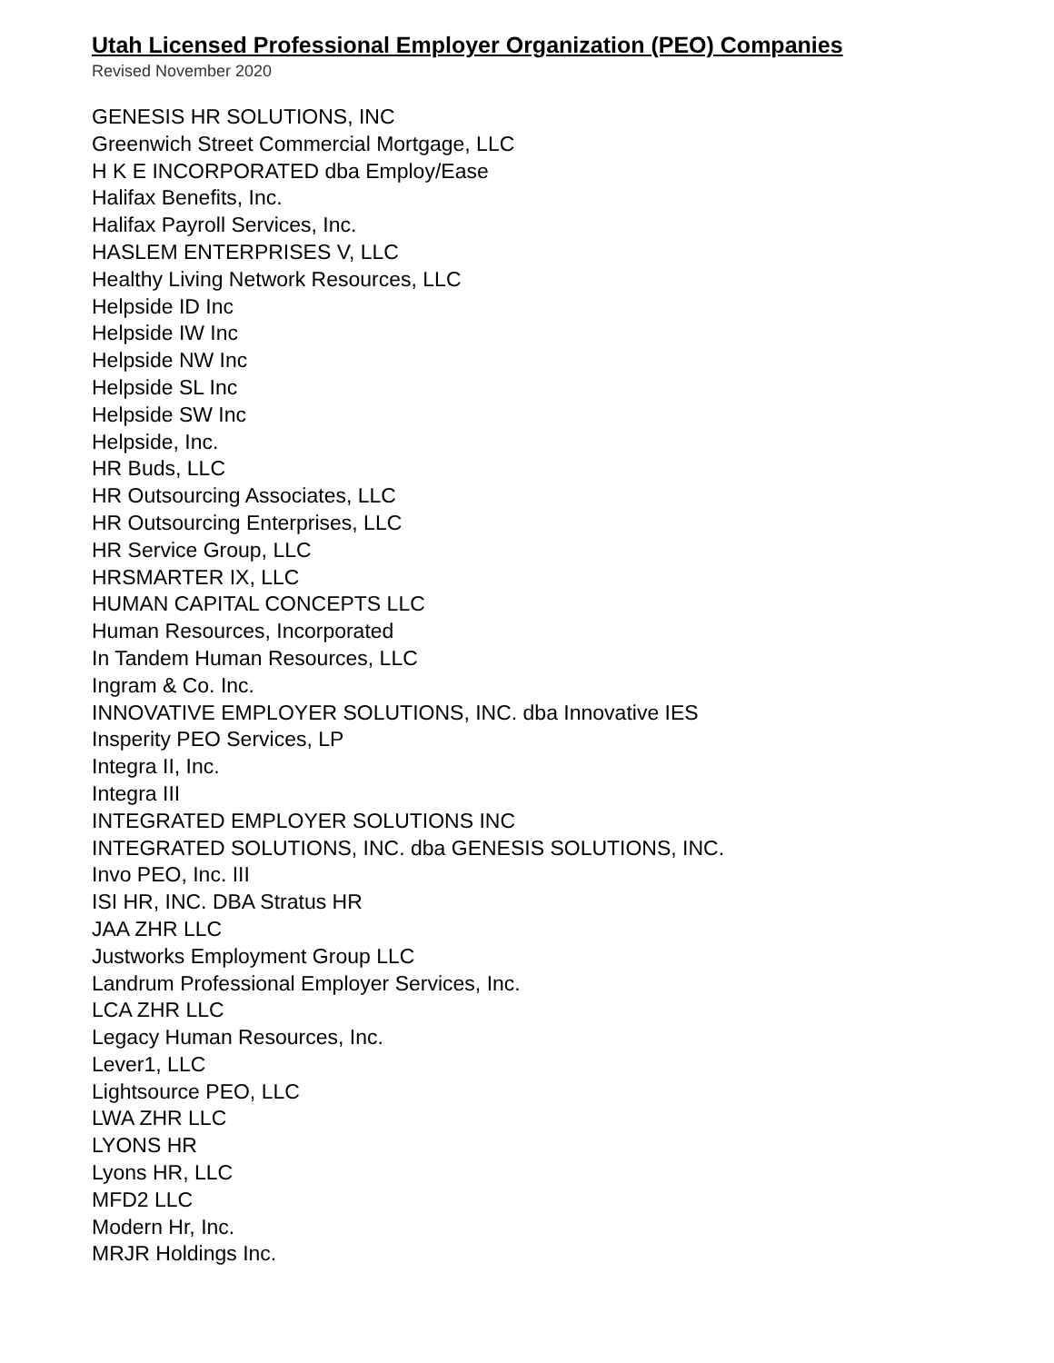Utah Licensed Professional Employer Organization (PEO) Companies
Revised November 2020
GENESIS HR SOLUTIONS, INC
Greenwich Street Commercial Mortgage, LLC
H K E INCORPORATED dba Employ/Ease
Halifax Benefits, Inc.
Halifax Payroll Services, Inc.
HASLEM ENTERPRISES V, LLC
Healthy Living Network Resources, LLC
Helpside ID Inc
Helpside IW Inc
Helpside NW Inc
Helpside SL Inc
Helpside SW Inc
Helpside, Inc.
HR Buds, LLC
HR Outsourcing Associates, LLC
HR Outsourcing Enterprises, LLC
HR Service Group, LLC
HRSMARTER IX, LLC
HUMAN CAPITAL CONCEPTS LLC
Human Resources, Incorporated
In Tandem Human Resources, LLC
Ingram & Co. Inc.
INNOVATIVE EMPLOYER SOLUTIONS, INC. dba Innovative IES
Insperity PEO Services, LP
Integra II, Inc.
Integra III
INTEGRATED EMPLOYER SOLUTIONS INC
INTEGRATED SOLUTIONS, INC. dba GENESIS SOLUTIONS, INC.
Invo PEO, Inc. III
ISI HR, INC. DBA Stratus HR
JAA ZHR LLC
Justworks Employment Group LLC
Landrum Professional Employer Services, Inc.
LCA ZHR LLC
Legacy Human Resources, Inc.
Lever1, LLC
Lightsource PEO, LLC
LWA ZHR LLC
LYONS HR
Lyons HR, LLC
MFD2 LLC
Modern Hr, Inc.
MRJR Holdings Inc.